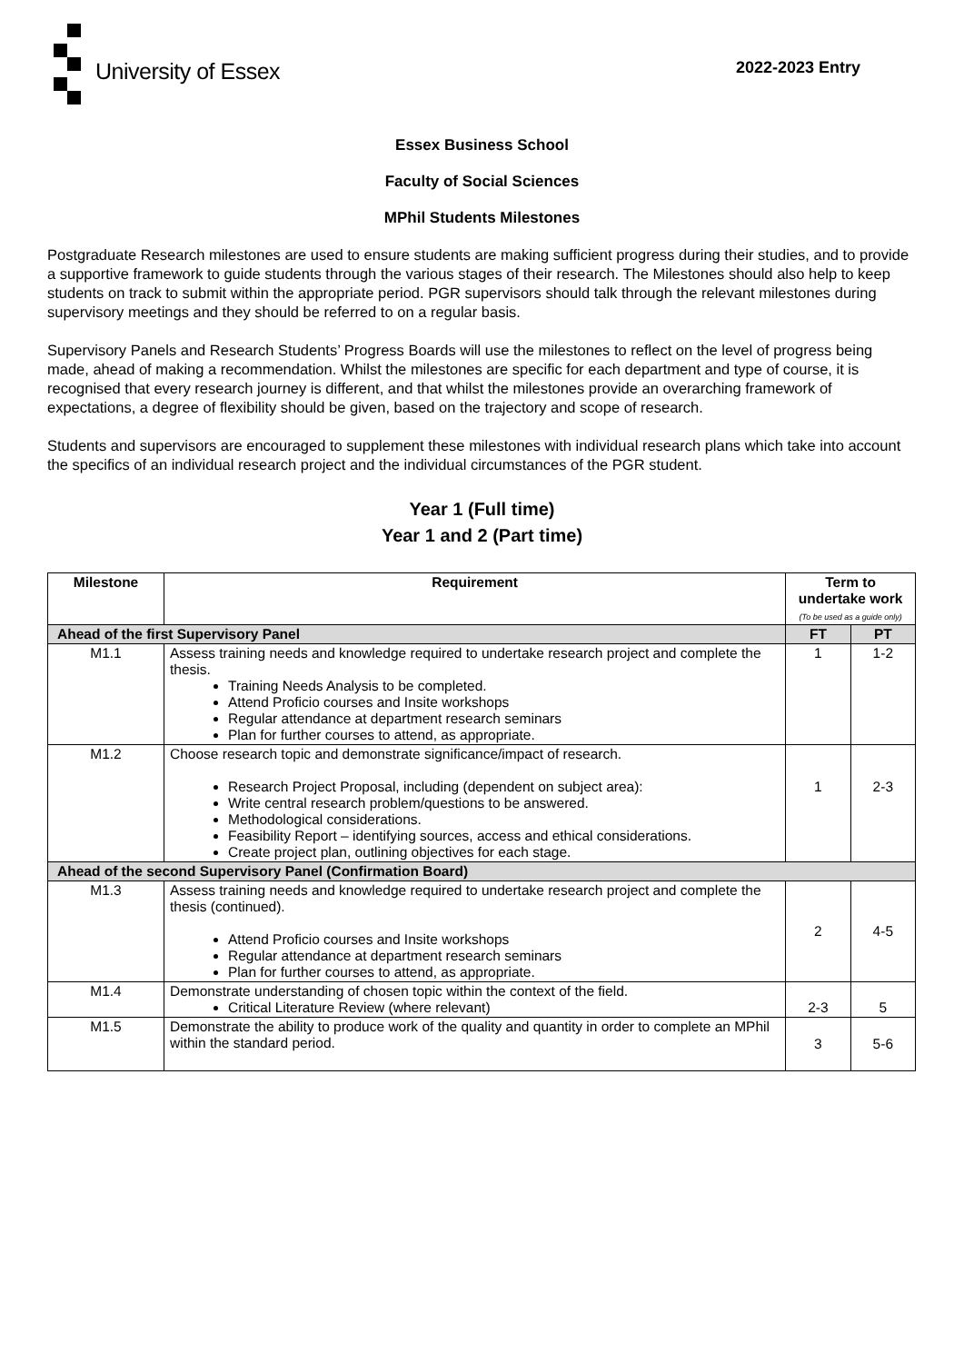University of Essex
2022-2023 Entry
Essex Business School
Faculty of Social Sciences
MPhil Students Milestones
Postgraduate Research milestones are used to ensure students are making sufficient progress during their studies, and to provide a supportive framework to guide students through the various stages of their research. The Milestones should also help to keep students on track to submit within the appropriate period. PGR supervisors should talk through the relevant milestones during supervisory meetings and they should be referred to on a regular basis.
Supervisory Panels and Research Students’ Progress Boards will use the milestones to reflect on the level of progress being made, ahead of making a recommendation. Whilst the milestones are specific for each department and type of course, it is recognised that every research journey is different, and that whilst the milestones provide an overarching framework of expectations, a degree of flexibility should be given, based on the trajectory and scope of research.
Students and supervisors are encouraged to supplement these milestones with individual research plans which take into account the specifics of an individual research project and the individual circumstances of the PGR student.
Year 1 (Full time)
Year 1 and 2 (Part time)
| Milestone | Requirement | Term to undertake work (To be used as a guide only) | |
| --- | --- | --- | --- |
| Ahead of the first Supervisory Panel | | FT | PT |
| M1.1 | Assess training needs and knowledge required to undertake research project and complete the thesis. Training Needs Analysis to be completed. Attend Proficio courses and Insite workshops Regular attendance at department research seminars Plan for further courses to attend, as appropriate. | 1 | 1-2 |
| M1.2 | Choose research topic and demonstrate significance/impact of research. Research Project Proposal, including (dependent on subject area): Write central research problem/questions to be answered. Methodological considerations. Feasibility Report – identifying sources, access and ethical considerations. Create project plan, outlining objectives for each stage. | 1 | 2-3 |
| Ahead of the second Supervisory Panel (Confirmation Board) | | | |
| M1.3 | Assess training needs and knowledge required to undertake research project and complete the thesis (continued). Attend Proficio courses and Insite workshops Regular attendance at department research seminars Plan for further courses to attend, as appropriate. | 2 | 4-5 |
| M1.4 | Demonstrate understanding of chosen topic within the context of the field. Critical Literature Review (where relevant) | 2-3 | 5 |
| M1.5 | Demonstrate the ability to produce work of the quality and quantity in order to complete an MPhil within the standard period. | 3 | 5-6 |